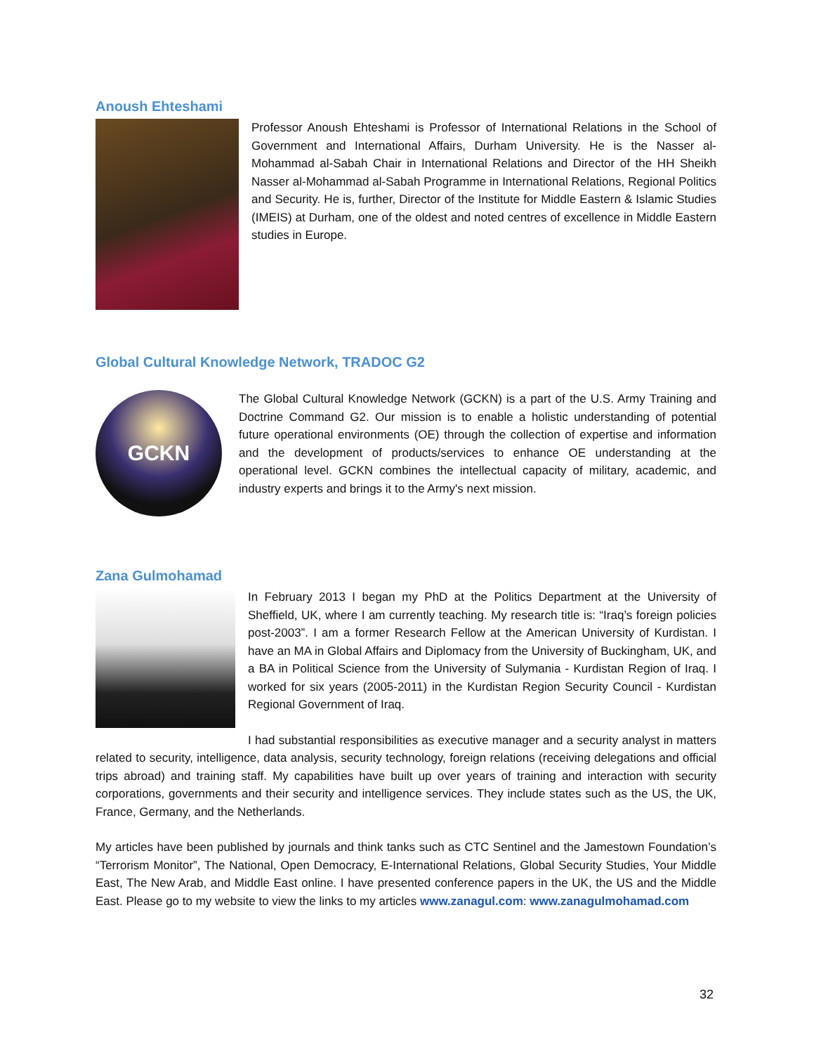Anoush Ehteshami
Professor Anoush Ehteshami is Professor of International Relations in the School of Government and International Affairs, Durham University. He is the Nasser al-Mohammad al-Sabah Chair in International Relations and Director of the HH Sheikh Nasser al-Mohammad al-Sabah Programme in International Relations, Regional Politics and Security. He is, further, Director of the Institute for Middle Eastern & Islamic Studies (IMEIS) at Durham, one of the oldest and noted centres of excellence in Middle Eastern studies in Europe.
Global Cultural Knowledge Network, TRADOC G2
GCKN
The Global Cultural Knowledge Network (GCKN) is a part of the U.S. Army Training and Doctrine Command G2. Our mission is to enable a holistic understanding of potential future operational environments (OE) through the collection of expertise and information and the development of products/services to enhance OE understanding at the operational level. GCKN combines the intellectual capacity of military, academic, and industry experts and brings it to the Army's next mission.
Zana Gulmohamad
In February 2013 I began my PhD at the Politics Department at the University of Sheffield, UK, where I am currently teaching. My research title is: “Iraq’s foreign policies post-2003”. I am a former Research Fellow at the American University of Kurdistan. I have an MA in Global Affairs and Diplomacy from the University of Buckingham, UK, and a BA in Political Science from the University of Sulymania - Kurdistan Region of Iraq. I worked for six years (2005-2011) in the Kurdistan Region Security Council - Kurdistan Regional Government of Iraq.
I had substantial responsibilities as executive manager and a security analyst in matters related to security, intelligence, data analysis, security technology, foreign relations (receiving delegations and official trips abroad) and training staff. My capabilities have built up over years of training and interaction with security corporations, governments and their security and intelligence services. They include states such as the US, the UK, France, Germany, and the Netherlands.
My articles have been published by journals and think tanks such as CTC Sentinel and the Jamestown Foundation’s “Terrorism Monitor”, The National, Open Democracy, E-International Relations, Global Security Studies, Your Middle East, The New Arab, and Middle East online. I have presented conference papers in the UK, the US and the Middle East. Please go to my website to view the links to my articles www.zanagul.com: www.zanagulmohamad.com
32